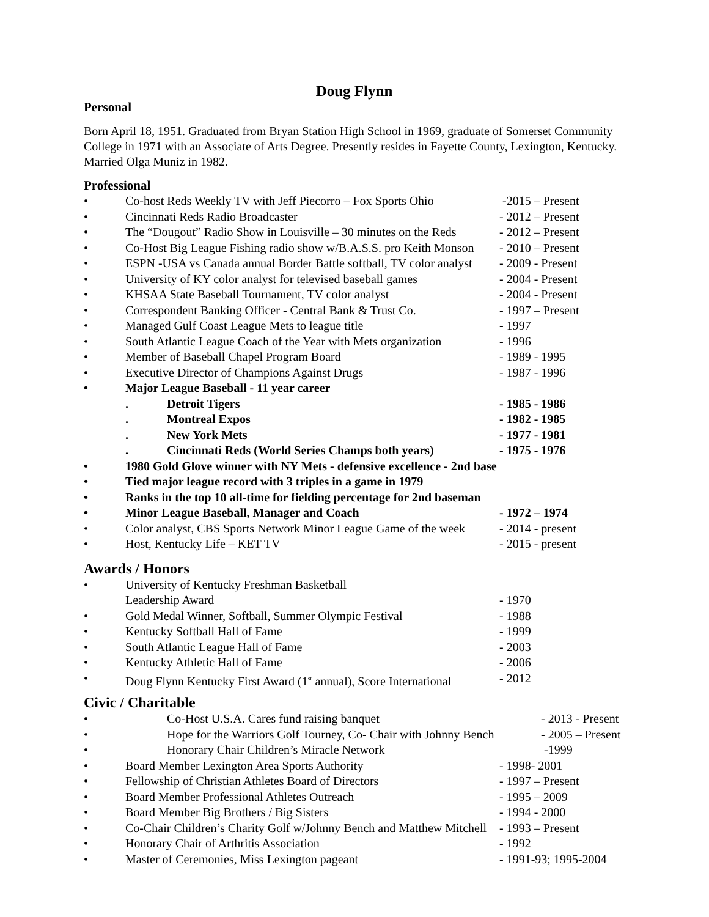Doug Flynn
Personal
Born April 18, 1951. Graduated from Bryan Station High School in 1969, graduate of Somerset Community College in 1971 with an Associate of Arts Degree. Presently resides in Fayette County, Lexington, Kentucky. Married Olga Muniz in 1982.
Professional
• Co-host Reds Weekly TV with Jeff Piecorro – Fox Sports Ohio -2015 – Present
• Cincinnati Reds Radio Broadcaster - 2012 – Present
• The “Dougout” Radio Show in Louisville – 30 minutes on the Reds - 2012 – Present
• Co-Host Big League Fishing radio show w/B.A.S.S. pro Keith Monson - 2010 – Present
• ESPN -USA vs Canada annual Border Battle softball, TV color analyst - 2009 - Present
• University of KY color analyst for televised baseball games - 2004 - Present
• KHSAA State Baseball Tournament, TV color analyst - 2004 - Present
• Correspondent Banking Officer - Central Bank & Trust Co. - 1997 – Present
• Managed Gulf Coast League Mets to league title - 1997
• South Atlantic League Coach of the Year with Mets organization - 1996
• Member of Baseball Chapel Program Board - 1989 - 1995
• Executive Director of Champions Against Drugs - 1987 - 1996
• Major League Baseball - 11 year career
. Detroit Tigers - 1985 - 1986
. Montreal Expos - 1982 - 1985
. New York Mets - 1977 - 1981
. Cincinnati Reds (World Series Champs both years) - 1975 - 1976
• 1980 Gold Glove winner with NY Mets - defensive excellence - 2nd base
• Tied major league record with 3 triples in a game in 1979
• Ranks in the top 10 all-time for fielding percentage for 2nd baseman
• Minor League Baseball, Manager and Coach - 1972 – 1974
• Color analyst, CBS Sports Network Minor League Game of the week - 2014 - present
• Host, Kentucky Life – KET TV - 2015 - present
Awards / Honors
• University of Kentucky Freshman Basketball
Leadership Award - 1970
• Gold Medal Winner, Softball, Summer Olympic Festival - 1988
• Kentucky Softball Hall of Fame - 1999
• South Atlantic League Hall of Fame - 2003
• Kentucky Athletic Hall of Fame - 2006
• Doug Flynn Kentucky First Award (1<sup>st</sup> annual), Score International - 2012
Civic / Charitable
• Co-Host U.S.A. Cares fund raising banquet - 2013 - Present
• Hope for the Warriors Golf Tourney, Co- Chair with Johnny Bench - 2005 – Present
• Honorary Chair Children’s Miracle Network -1999
• Board Member Lexington Area Sports Authority - 1998- 2001
• Fellowship of Christian Athletes Board of Directors - 1997 – Present
• Board Member Professional Athletes Outreach - 1995 – 2009
• Board Member Big Brothers / Big Sisters - 1994 - 2000
• Co-Chair Children’s Charity Golf w/Johnny Bench and Matthew Mitchell - 1993 – Present
• Honorary Chair of Arthritis Association - 1992
• Master of Ceremonies, Miss Lexington pageant - 1991-93; 1995-2004